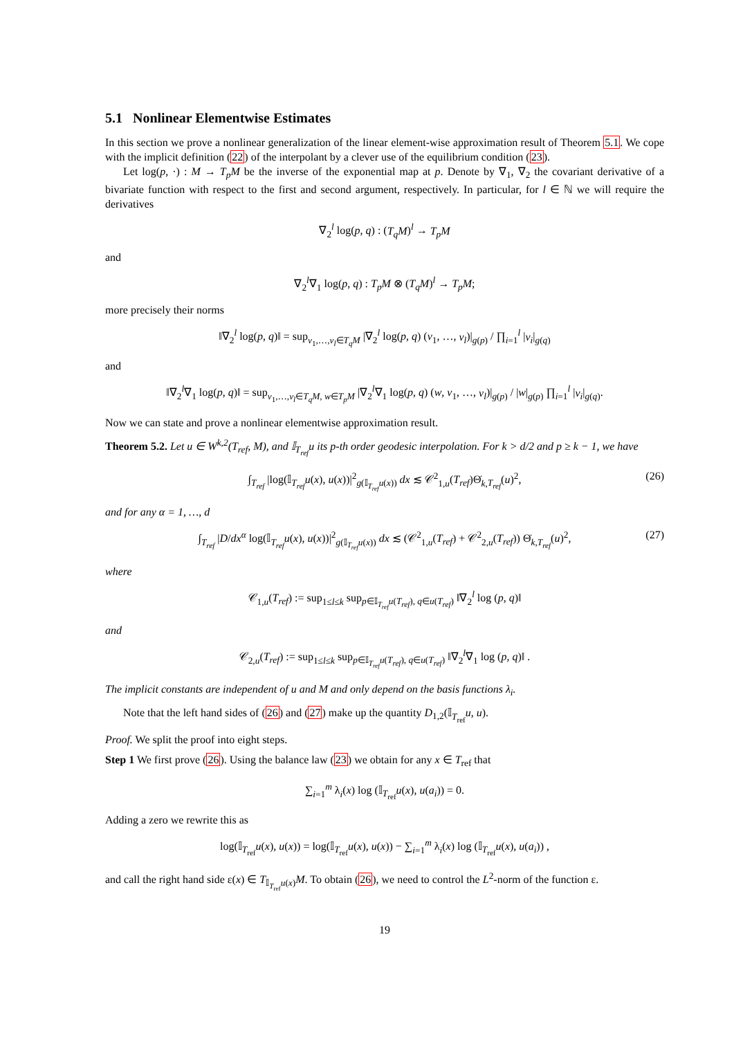5.1 Nonlinear Elementwise Estimates
In this section we prove a nonlinear generalization of the linear element-wise approximation result of Theorem 5.1. We cope with the implicit definition (22) of the interpolant by a clever use of the equilibrium condition (23).
Let log(p, ·) : M → T<sub>p</sub>M be the inverse of the exponential map at p. Denote by ∇<sub>1</sub>, ∇<sub>2</sub> the covariant derivative of a bivariate function with respect to the first and second argument, respectively. In particular, for l ∈ ℕ we will require the derivatives
∇<sub>2</sub><sup>l</sup> log(p, q) : (T<sub>q</sub>M)<sup>l</sup> → T<sub>p</sub>M
and
∇<sub>2</sub><sup>l</sup>∇<sub>1</sub> log(p, q) : T<sub>p</sub>M ⊗ (T<sub>q</sub>M)<sup>l</sup> → T<sub>p</sub>M;
more precisely their norms
‖∇<sub>2</sub><sup>l</sup> log(p, q)‖ = sup<sub>v<sub>1</sub>,…,v<sub>l</sub>∈T<sub>q</sub>M</sub> |∇<sub>2</sub><sup>l</sup> log(p, q) (v<sub>1</sub>, …, v<sub>l</sub>)|<sub>g(p)</sub> / ∏<sub>i=1</sub><sup>l</sup> |v<sub>i</sub>|<sub>g(q)</sub>
and
‖∇<sub>2</sub><sup>l</sup>∇<sub>1</sub> log(p, q)‖ = sup<sub>v<sub>1</sub>,…,v<sub>l</sub>∈T<sub>q</sub>M, w∈T<sub>p</sub>M</sub> |∇<sub>2</sub><sup>l</sup>∇<sub>1</sub> log(p, q) (w, v<sub>1</sub>, …, v<sub>l</sub>)|<sub>g(p)</sub> / |w|<sub>g(p)</sub> ∏<sub>i=1</sub><sup>l</sup> |v<sub>i</sub>|<sub>g(q)</sub>.
Now we can state and prove a nonlinear elementwise approximation result.
Theorem 5.2. Let u ∈ W<sup>k,2</sup>(T<sub>ref</sub>, M), and 𝕀<sub>T<sub>ref</sub></sub>u its p-th order geodesic interpolation. For k > d/2 and p ≥ k − 1, we have
∫<sub>T<sub>ref</sub></sub> |log(𝕀<sub>T<sub>ref</sub></sub>u(x), u(x))|<sup>2</sup><sub>g(𝕀<sub>T<sub>ref</sub></sub>u(x))</sub> dx ≲ 𝒞<sup>2</sup><sub>1,u</sub>(T<sub>ref</sub>)Θ̇<sub>k,T<sub>ref</sub></sub>(u)<sup>2</sup>, (26)
and for any α = 1, …, d
∫<sub>T<sub>ref</sub></sub> |D/dx<sup>α</sup> log(𝕀<sub>T<sub>ref</sub></sub>u(x), u(x))|<sup>2</sup><sub>g(𝕀<sub>T<sub>ref</sub></sub>u(x))</sub> dx ≲ (𝒞<sup>2</sup><sub>1,u</sub>(T<sub>ref</sub>) + 𝒞<sup>2</sup><sub>2,u</sub>(T<sub>ref</sub>)) Θ̇<sub>k,T<sub>ref</sub></sub>(u)<sup>2</sup>, (27)
where
𝒞<sub>1,u</sub>(T<sub>ref</sub>) := sup<sub>1≤l≤k</sub> sup<sub>p∈𝕀<sub>T<sub>ref</sub></sub>u(T<sub>ref</sub>), q∈u(T<sub>ref</sub>)</sub> ‖∇<sub>2</sub><sup>l</sup> log (p, q)‖
and
𝒞<sub>2,u</sub>(T<sub>ref</sub>) := sup<sub>1≤l≤k</sub> sup<sub>p∈𝕀<sub>T<sub>ref</sub></sub>u(T<sub>ref</sub>), q∈u(T<sub>ref</sub>)</sub> ‖∇<sub>2</sub><sup>l</sup>∇<sub>1</sub> log (p, q)‖ .
The implicit constants are independent of u and M and only depend on the basis functions λ<sub>i</sub>.
Note that the left hand sides of (26) and (27) make up the quantity D<sub>1,2</sub>(𝕀<sub>T<sub>ref</sub></sub>u, u).
Proof. We split the proof into eight steps.
Step 1 We first prove (26). Using the balance law (23) we obtain for any x ∈ T<sub>ref</sub> that
∑<sub>i=1</sub><sup>m</sup> λ<sub>i</sub>(x) log (𝕀<sub>T<sub>ref</sub></sub>u(x), u(a<sub>i</sub>)) = 0.
Adding a zero we rewrite this as
log(𝕀<sub>T<sub>ref</sub></sub>u(x), u(x)) = log(𝕀<sub>T<sub>ref</sub></sub>u(x), u(x)) − ∑<sub>i=1</sub><sup>m</sup> λ<sub>i</sub>(x) log (𝕀<sub>T<sub>ref</sub></sub>u(x), u(a<sub>i</sub>)) ,
and call the right hand side ε(x) ∈ T<sub>𝕀<sub>T<sub>ref</sub></sub>u(x)</sub>M. To obtain (26), we need to control the L<sup>2</sup>-norm of the function ε.
19